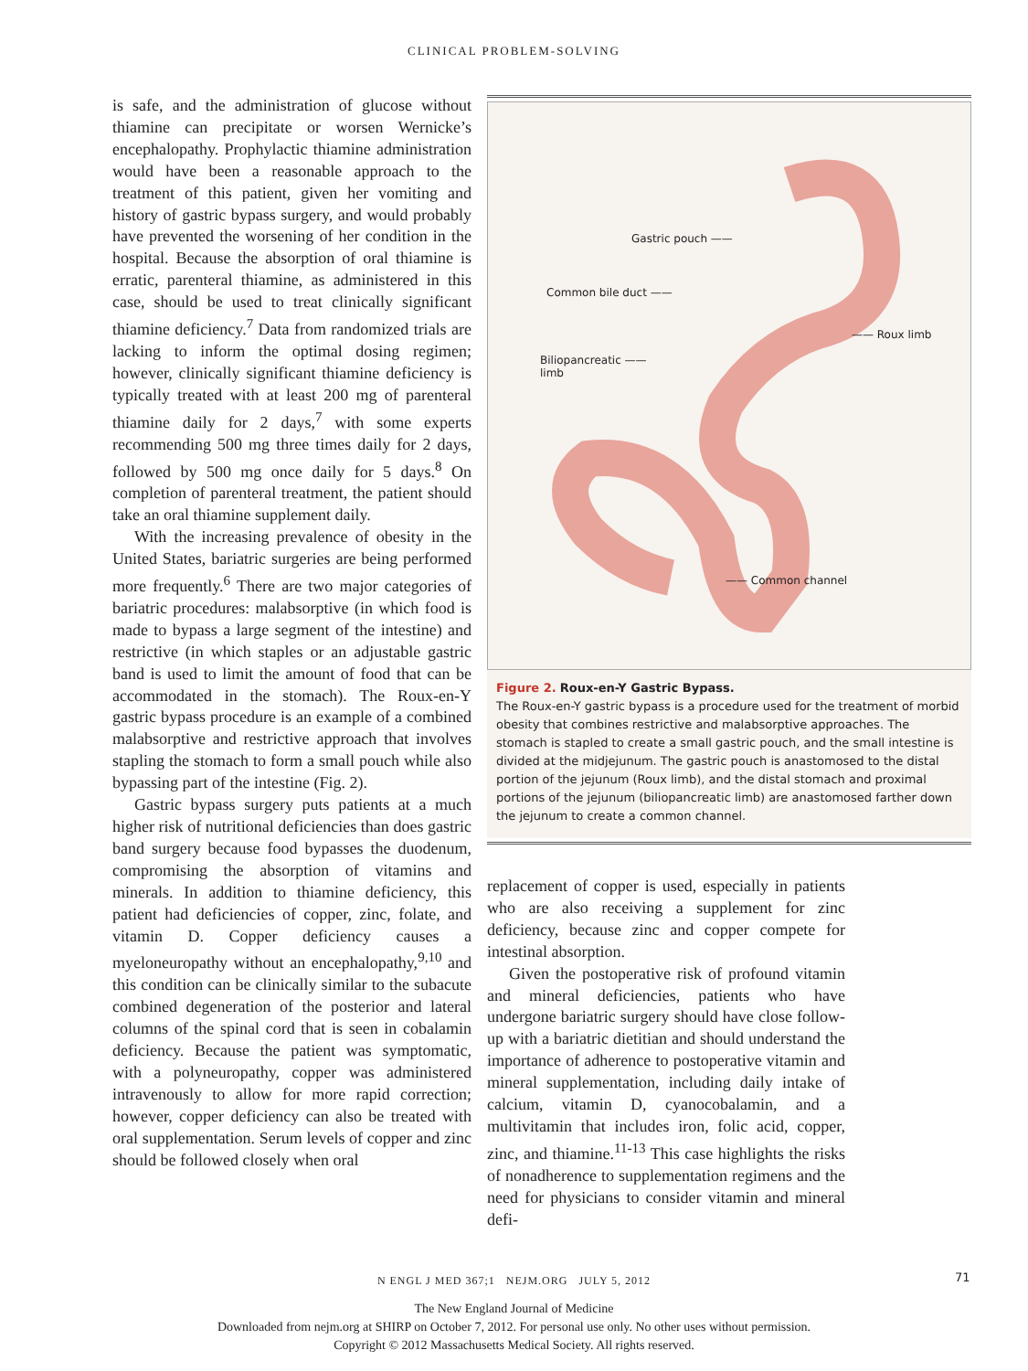CLINICAL PROBLEM-SOLVING
is safe, and the administration of glucose without thiamine can precipitate or worsen Wernicke’s encephalopathy. Prophylactic thiamine administration would have been a reasonable approach to the treatment of this patient, given her vomiting and history of gastric bypass surgery, and would probably have prevented the worsening of her condition in the hospital. Because the absorption of oral thiamine is erratic, parenteral thiamine, as administered in this case, should be used to treat clinically significant thiamine deficiency.<sup>7</sup> Data from randomized trials are lacking to inform the optimal dosing regimen; however, clinically significant thiamine deficiency is typically treated with at least 200 mg of parenteral thiamine daily for 2 days,<sup>7</sup> with some experts recommending 500 mg three times daily for 2 days, followed by 500 mg once daily for 5 days.<sup>8</sup> On completion of parenteral treatment, the patient should take an oral thiamine supplement daily.
With the increasing prevalence of obesity in the United States, bariatric surgeries are being performed more frequently.<sup>6</sup> There are two major categories of bariatric procedures: malabsorptive (in which food is made to bypass a large segment of the intestine) and restrictive (in which staples or an adjustable gastric band is used to limit the amount of food that can be accommodated in the stomach). The Roux-en-Y gastric bypass procedure is an example of a combined malabsorptive and restrictive approach that involves stapling the stomach to form a small pouch while also bypassing part of the intestine (Fig. 2).
Gastric bypass surgery puts patients at a much higher risk of nutritional deficiencies than does gastric band surgery because food bypasses the duodenum, compromising the absorption of vitamins and minerals. In addition to thiamine deficiency, this patient had deficiencies of copper, zinc, folate, and vitamin D. Copper deficiency causes a myeloneuropathy without an encephalopathy,<sup>9,10</sup> and this condition can be clinically similar to the subacute combined degeneration of the posterior and lateral columns of the spinal cord that is seen in cobalamin deficiency. Because the patient was symptomatic, with a polyneuropathy, copper was administered intravenously to allow for more rapid correction; however, copper deficiency can also be treated with oral supplementation. Serum levels of copper and zinc should be followed closely when oral
Gastric pouch ——
Common bile duct ——
—— Roux limb
Biliopancreatic ——
limb
—— Common channel
Figure 2. Roux-en-Y Gastric Bypass.
The Roux-en-Y gastric bypass is a procedure used for the treatment of morbid obesity that combines restrictive and malabsorptive approaches. The stomach is stapled to create a small gastric pouch, and the small intestine is divided at the midjejunum. The gastric pouch is anastomosed to the distal portion of the jejunum (Roux limb), and the distal stomach and proximal portions of the jejunum (biliopancreatic limb) are anastomosed farther down the jejunum to create a common channel.
replacement of copper is used, especially in patients who are also receiving a supplement for zinc deficiency, because zinc and copper compete for intestinal absorption.
Given the postoperative risk of profound vitamin and mineral deficiencies, patients who have undergone bariatric surgery should have close follow-up with a bariatric dietitian and should understand the importance of adherence to postoperative vitamin and mineral supplementation, including daily intake of calcium, vitamin D, cyanocobalamin, and a multivitamin that includes iron, folic acid, copper, zinc, and thiamine.<sup>11-13</sup> This case highlights the risks of nonadherence to supplementation regimens and the need for physicians to consider vitamin and mineral defi-
N ENGL J MED 367;1 NEJM.ORG JULY 5, 2012 71
The New England Journal of Medicine
Downloaded from nejm.org at SHIRP on October 7, 2012. For personal use only. No other uses without permission.
Copyright © 2012 Massachusetts Medical Society. All rights reserved.